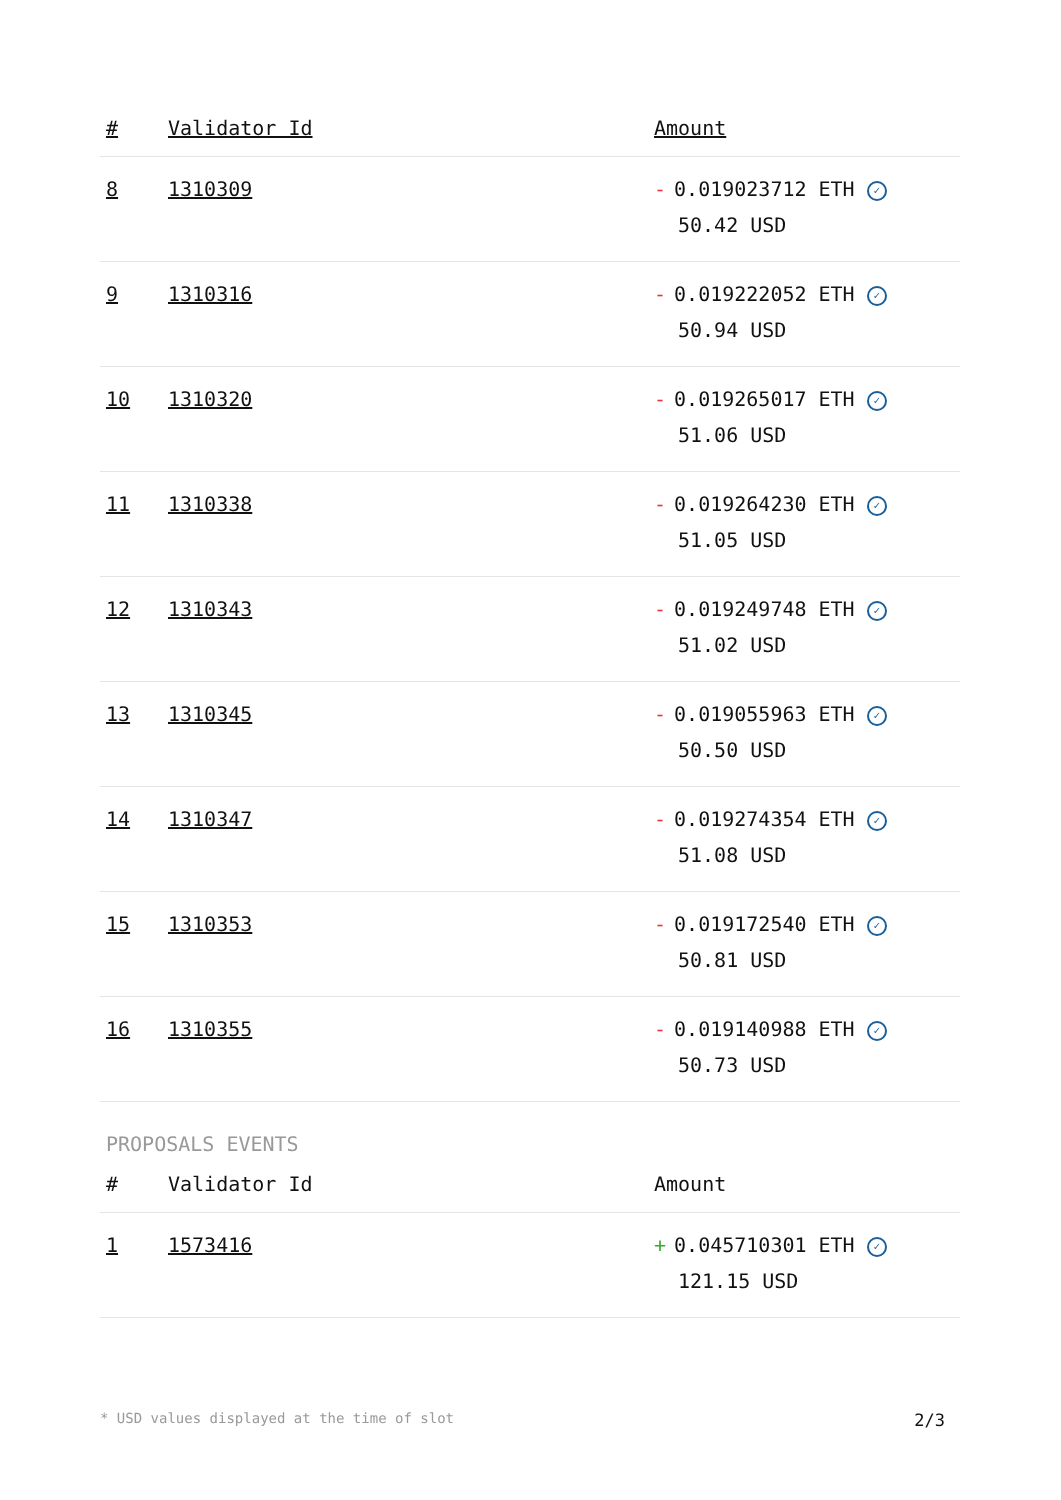| # | Validator Id | Amount |
| --- | --- | --- |
| 8 | 1310309 | - 0.019023712 ETH ✓ 50.42 USD |
| 9 | 1310316 | - 0.019222052 ETH ✓ 50.94 USD |
| 10 | 1310320 | - 0.019265017 ETH ✓ 51.06 USD |
| 11 | 1310338 | - 0.019264230 ETH ✓ 51.05 USD |
| 12 | 1310343 | - 0.019249748 ETH ✓ 51.02 USD |
| 13 | 1310345 | - 0.019055963 ETH ✓ 50.50 USD |
| 14 | 1310347 | - 0.019274354 ETH ✓ 51.08 USD |
| 15 | 1310353 | - 0.019172540 ETH ✓ 50.81 USD |
| 16 | 1310355 | - 0.019140988 ETH ✓ 50.73 USD |
PROPOSALS EVENTS
| # | Validator Id | Amount |
| --- | --- | --- |
| 1 | 1573416 | + 0.045710301 ETH ✓ 121.15 USD |
* USD values displayed at the time of slot 2/3